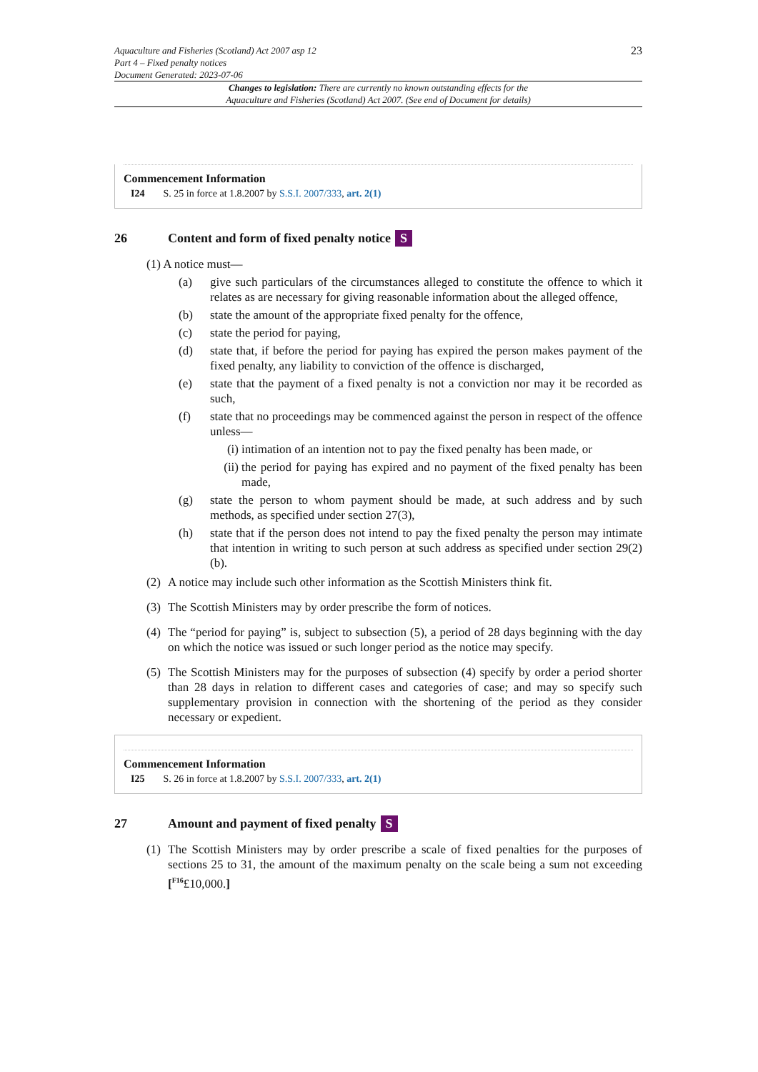Aquaculture and Fisheries (Scotland) Act 2007 asp 12
Part 4 – Fixed penalty notices
Document Generated: 2023-07-06
23
Changes to legislation: There are currently no known outstanding effects for the
Aquaculture and Fisheries (Scotland) Act 2007. (See end of Document for details)
Commencement Information
I24 S. 25 in force at 1.8.2007 by S.S.I. 2007/333, art. 2(1)
26 Content and form of fixed penalty notice S
(1) A notice must—
(a) give such particulars of the circumstances alleged to constitute the offence to which it relates as are necessary for giving reasonable information about the alleged offence,
(b) state the amount of the appropriate fixed penalty for the offence,
(c) state the period for paying,
(d) state that, if before the period for paying has expired the person makes payment of the fixed penalty, any liability to conviction of the offence is discharged,
(e) state that the payment of a fixed penalty is not a conviction nor may it be recorded as such,
(f) state that no proceedings may be commenced against the person in respect of the offence unless—
(i) intimation of an intention not to pay the fixed penalty has been made, or
(ii) the period for paying has expired and no payment of the fixed penalty has been made,
(g) state the person to whom payment should be made, at such address and by such methods, as specified under section 27(3),
(h) state that if the person does not intend to pay the fixed penalty the person may intimate that intention in writing to such person at such address as specified under section 29(2)(b).
(2) A notice may include such other information as the Scottish Ministers think fit.
(3) The Scottish Ministers may by order prescribe the form of notices.
(4) The “period for paying” is, subject to subsection (5), a period of 28 days beginning with the day on which the notice was issued or such longer period as the notice may specify.
(5) The Scottish Ministers may for the purposes of subsection (4) specify by order a period shorter than 28 days in relation to different cases and categories of case; and may so specify such supplementary provision in connection with the shortening of the period as they consider necessary or expedient.
Commencement Information
I25 S. 26 in force at 1.8.2007 by S.S.I. 2007/333, art. 2(1)
27 Amount and payment of fixed penalty S
(1) The Scottish Ministers may by order prescribe a scale of fixed penalties for the purposes of sections 25 to 31, the amount of the maximum penalty on the scale being a sum not exceeding [<sup>F16</sup>£10,000.]